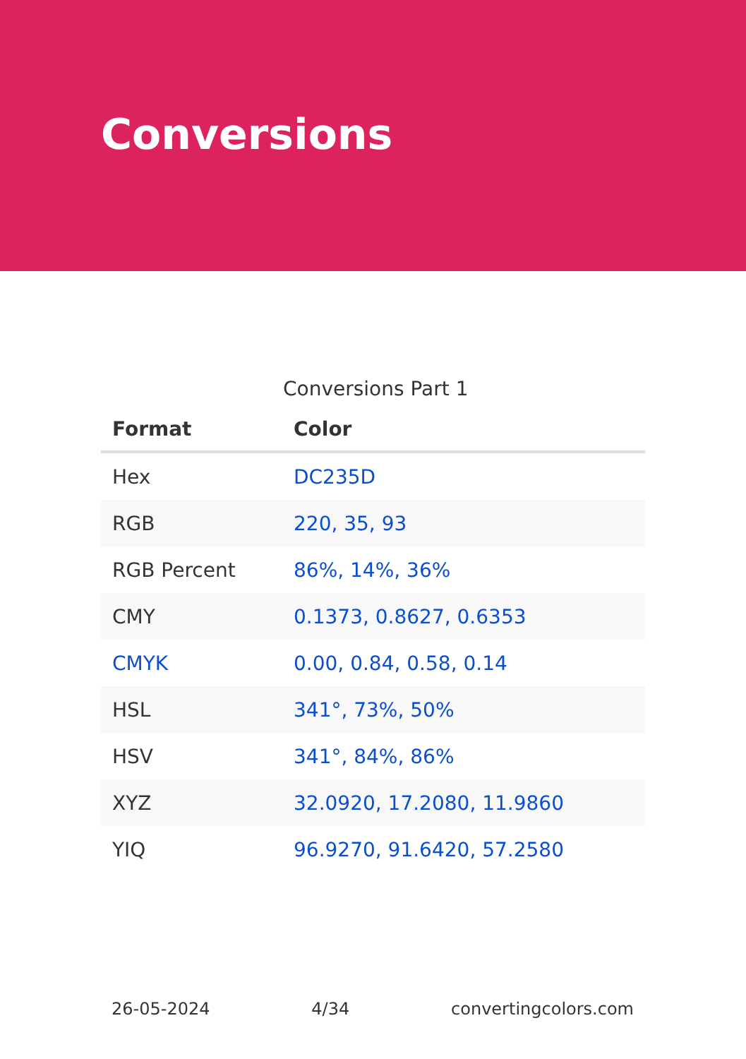Conversions
Conversions Part 1
| Format | Color |
| --- | --- |
| Hex | DC235D |
| RGB | 220, 35, 93 |
| RGB Percent | 86%, 14%, 36% |
| CMY | 0.1373, 0.8627, 0.6353 |
| CMYK | 0.00, 0.84, 0.58, 0.14 |
| HSL | 341°, 73%, 50% |
| HSV | 341°, 84%, 86% |
| XYZ | 32.0920, 17.2080, 11.9860 |
| YIQ | 96.9270, 91.6420, 57.2580 |
26-05-2024 4/34 convertingcolors.com